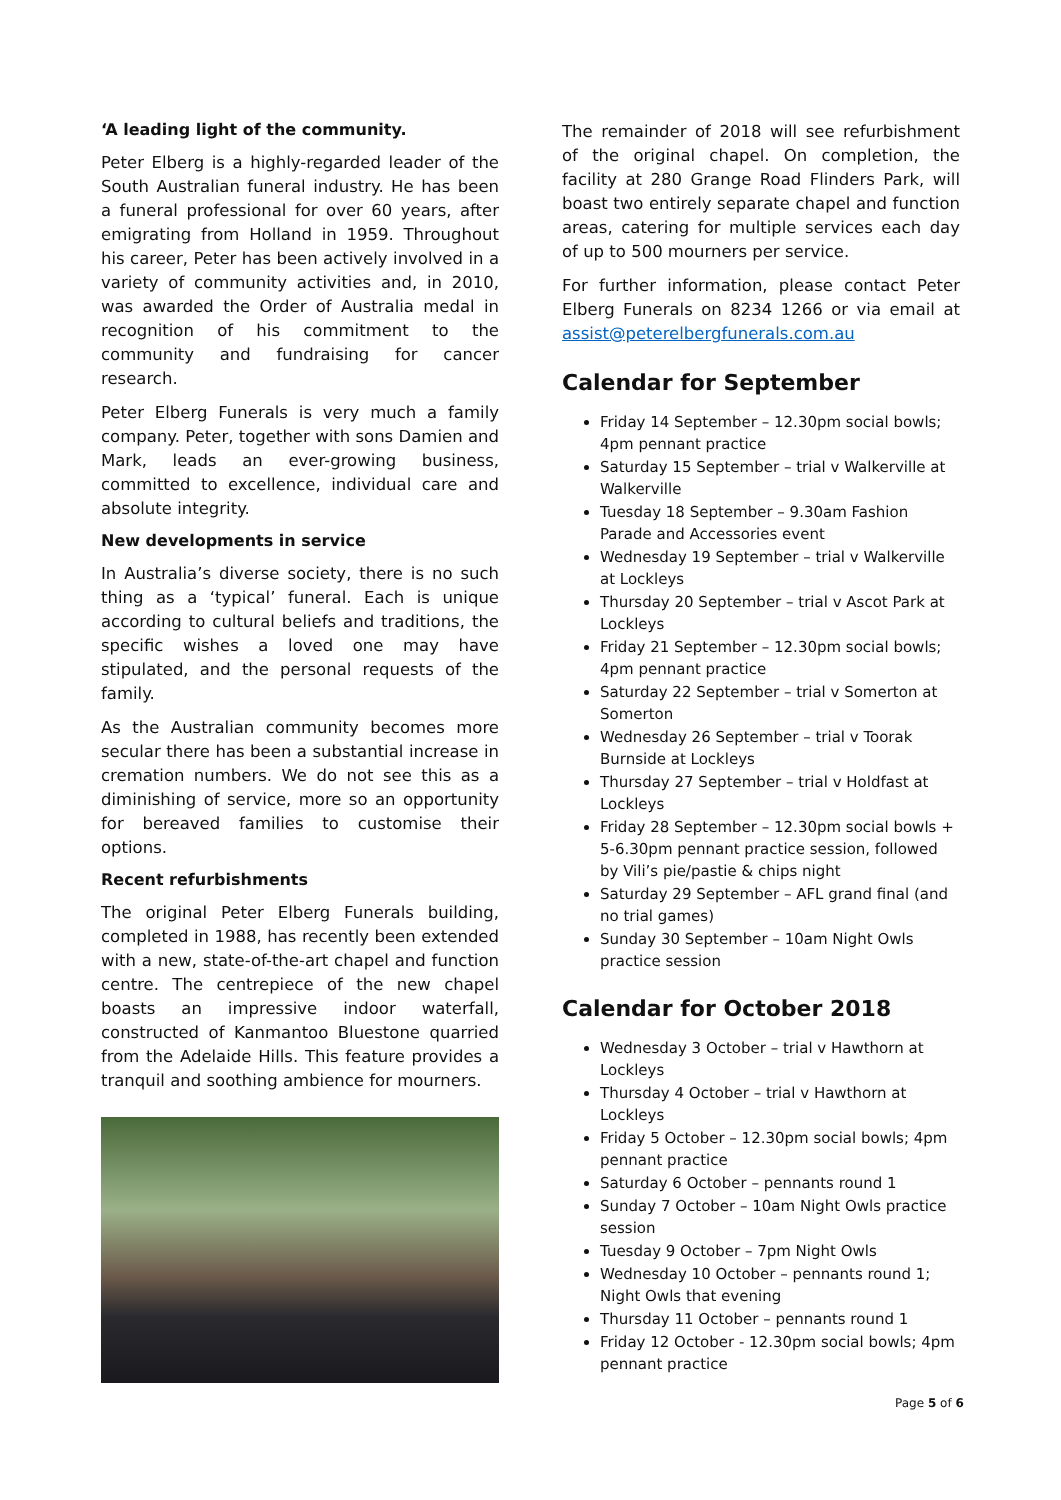‘A leading light of the community.
Peter Elberg is a highly-regarded leader of the South Australian funeral industry. He has been a funeral professional for over 60 years, after emigrating from Holland in 1959. Throughout his career, Peter has been actively involved in a variety of community activities and, in 2010, was awarded the Order of Australia medal in recognition of his commitment to the community and fundraising for cancer research.
Peter Elberg Funerals is very much a family company. Peter, together with sons Damien and Mark, leads an ever-growing business, committed to excellence, individual care and absolute integrity.
New developments in service
In Australia’s diverse society, there is no such thing as a ‘typical’ funeral. Each is unique according to cultural beliefs and traditions, the specific wishes a loved one may have stipulated, and the personal requests of the family.
As the Australian community becomes more secular there has been a substantial increase in cremation numbers. We do not see this as a diminishing of service, more so an opportunity for bereaved families to customise their options.
Recent refurbishments
The original Peter Elberg Funerals building, completed in 1988, has recently been extended with a new, state-of-the-art chapel and function centre. The centrepiece of the new chapel boasts an impressive indoor waterfall, constructed of Kanmantoo Bluestone quarried from the Adelaide Hills. This feature provides a tranquil and soothing ambience for mourners.
The remainder of 2018 will see refurbishment of the original chapel. On completion, the facility at 280 Grange Road Flinders Park, will boast two entirely separate chapel and function areas, catering for multiple services each day of up to 500 mourners per service.
For further information, please contact Peter Elberg Funerals on 8234 1266 or via email at assist@peterelbergfunerals.com.au
Calendar for September
Friday 14 September – 12.30pm social bowls; 4pm pennant practice
Saturday 15 September – trial v Walkerville at Walkerville
Tuesday 18 September – 9.30am Fashion Parade and Accessories event
Wednesday 19 September – trial v Walkerville at Lockleys
Thursday 20 September – trial v Ascot Park at Lockleys
Friday 21 September – 12.30pm social bowls; 4pm pennant practice
Saturday 22 September – trial v Somerton at Somerton
Wednesday 26 September – trial v Toorak Burnside at Lockleys
Thursday 27 September – trial v Holdfast at Lockleys
Friday 28 September – 12.30pm social bowls + 5-6.30pm pennant practice session, followed by Vili’s pie/pastie & chips night
Saturday 29 September – AFL grand final (and no trial games)
Sunday 30 September – 10am Night Owls practice session
Calendar for October 2018
Wednesday 3 October – trial v Hawthorn at Lockleys
Thursday 4 October – trial v Hawthorn at Lockleys
Friday 5 October – 12.30pm social bowls; 4pm pennant practice
Saturday 6 October – pennants round 1
Sunday 7 October – 10am Night Owls practice session
Tuesday 9 October – 7pm Night Owls
Wednesday 10 October – pennants round 1; Night Owls that evening
Thursday 11 October – pennants round 1
Friday 12 October - 12.30pm social bowls; 4pm pennant practice
Page 5 of 6